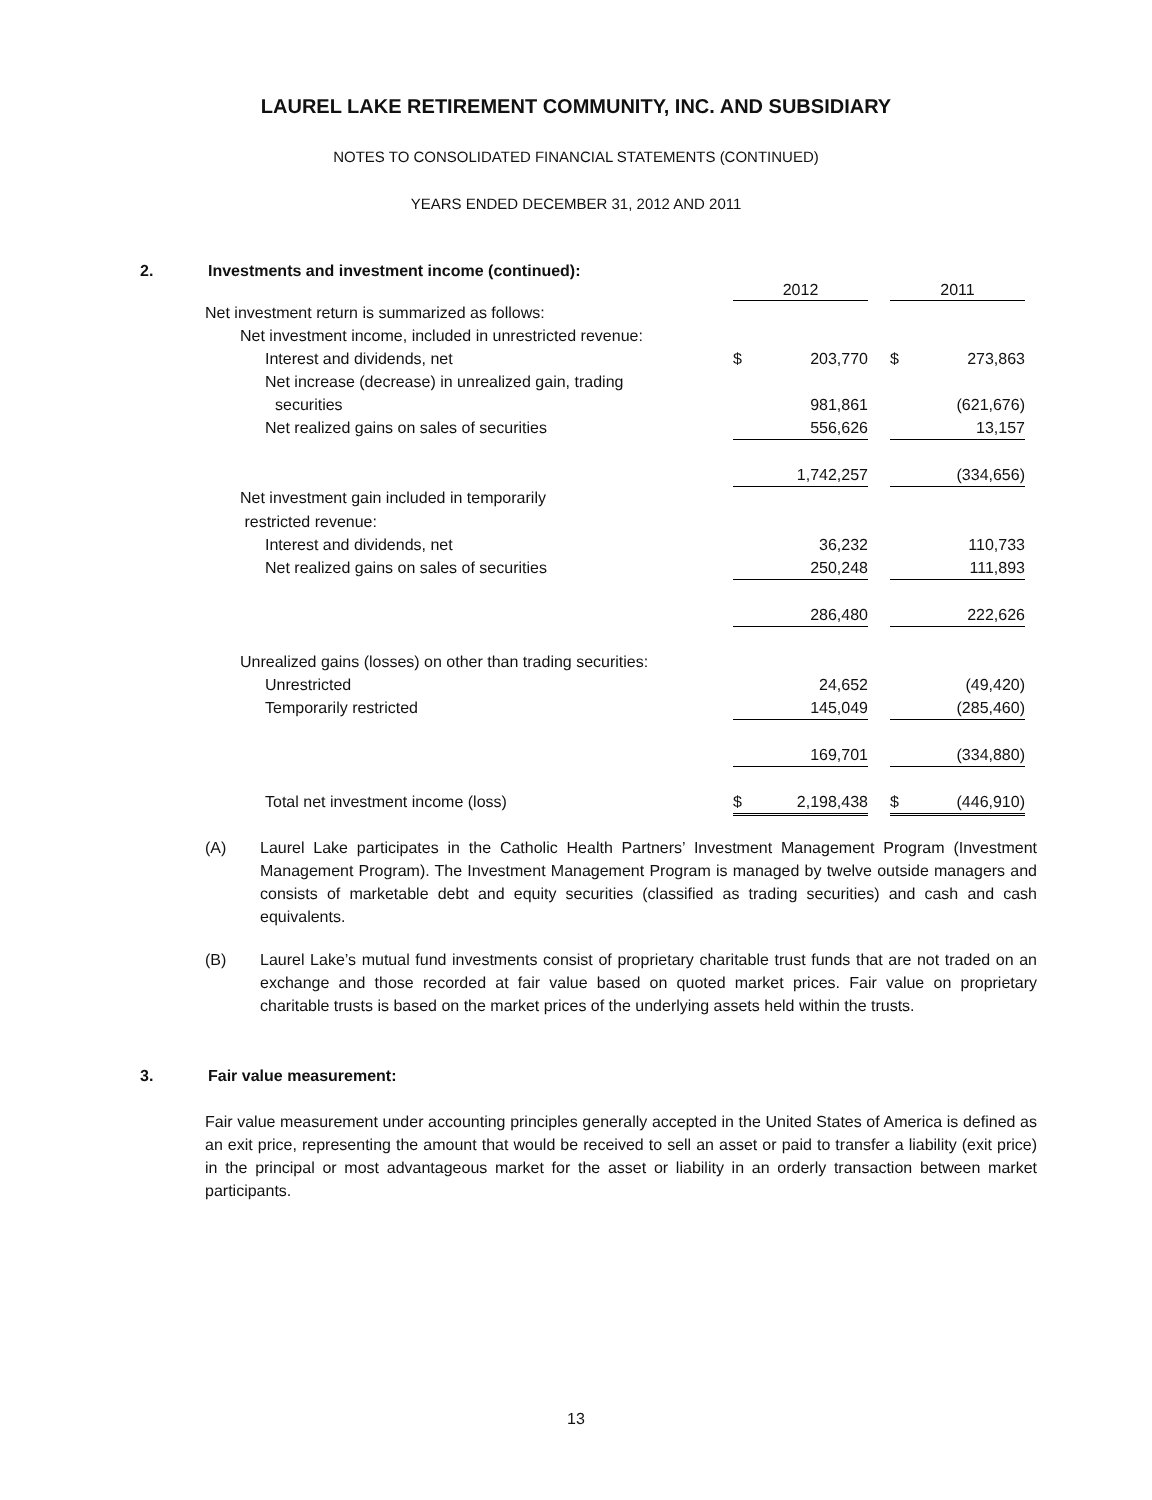LAUREL LAKE RETIREMENT COMMUNITY, INC. AND SUBSIDIARY
NOTES TO CONSOLIDATED FINANCIAL STATEMENTS (CONTINUED)
YEARS ENDED DECEMBER 31, 2012 AND 2011
2. Investments and investment income (continued):
| | 2012 | | | 2011 | |
| --- | --- | --- | --- | --- | --- |
| Net investment return is summarized as follows: | | | | | |
| Net investment income, included in unrestricted revenue: | | | | | |
| Interest and dividends, net | $ | 203,770 | | $ | 273,863 |
| Net increase (decrease) in unrealized gain, trading | | | | | |
| securities | | 981,861 | | | (621,676) |
| Net realized gains on sales of securities | | 556,626 | | | 13,157 |
| | | 1,742,257 | | | (334,656) |
| Net investment gain included in temporarily | | | | | |
| restricted revenue: | | | | | |
| Interest and dividends, net | | 36,232 | | | 110,733 |
| Net realized gains on sales of securities | | 250,248 | | | 111,893 |
| | | 286,480 | | | 222,626 |
| Unrealized gains (losses) on other than trading securities: | | | | | |
| Unrestricted | | 24,652 | | | (49,420) |
| Temporarily restricted | | 145,049 | | | (285,460) |
| | | 169,701 | | | (334,880) |
| Total net investment income (loss) | $ | 2,198,438 | | $ | (446,910) |
(A) Laurel Lake participates in the Catholic Health Partners’ Investment Management Program (Investment Management Program). The Investment Management Program is managed by twelve outside managers and consists of marketable debt and equity securities (classified as trading securities) and cash and cash equivalents.
(B) Laurel Lake’s mutual fund investments consist of proprietary charitable trust funds that are not traded on an exchange and those recorded at fair value based on quoted market prices. Fair value on proprietary charitable trusts is based on the market prices of the underlying assets held within the trusts.
3. Fair value measurement:
Fair value measurement under accounting principles generally accepted in the United States of America is defined as an exit price, representing the amount that would be received to sell an asset or paid to transfer a liability (exit price) in the principal or most advantageous market for the asset or liability in an orderly transaction between market participants.
13